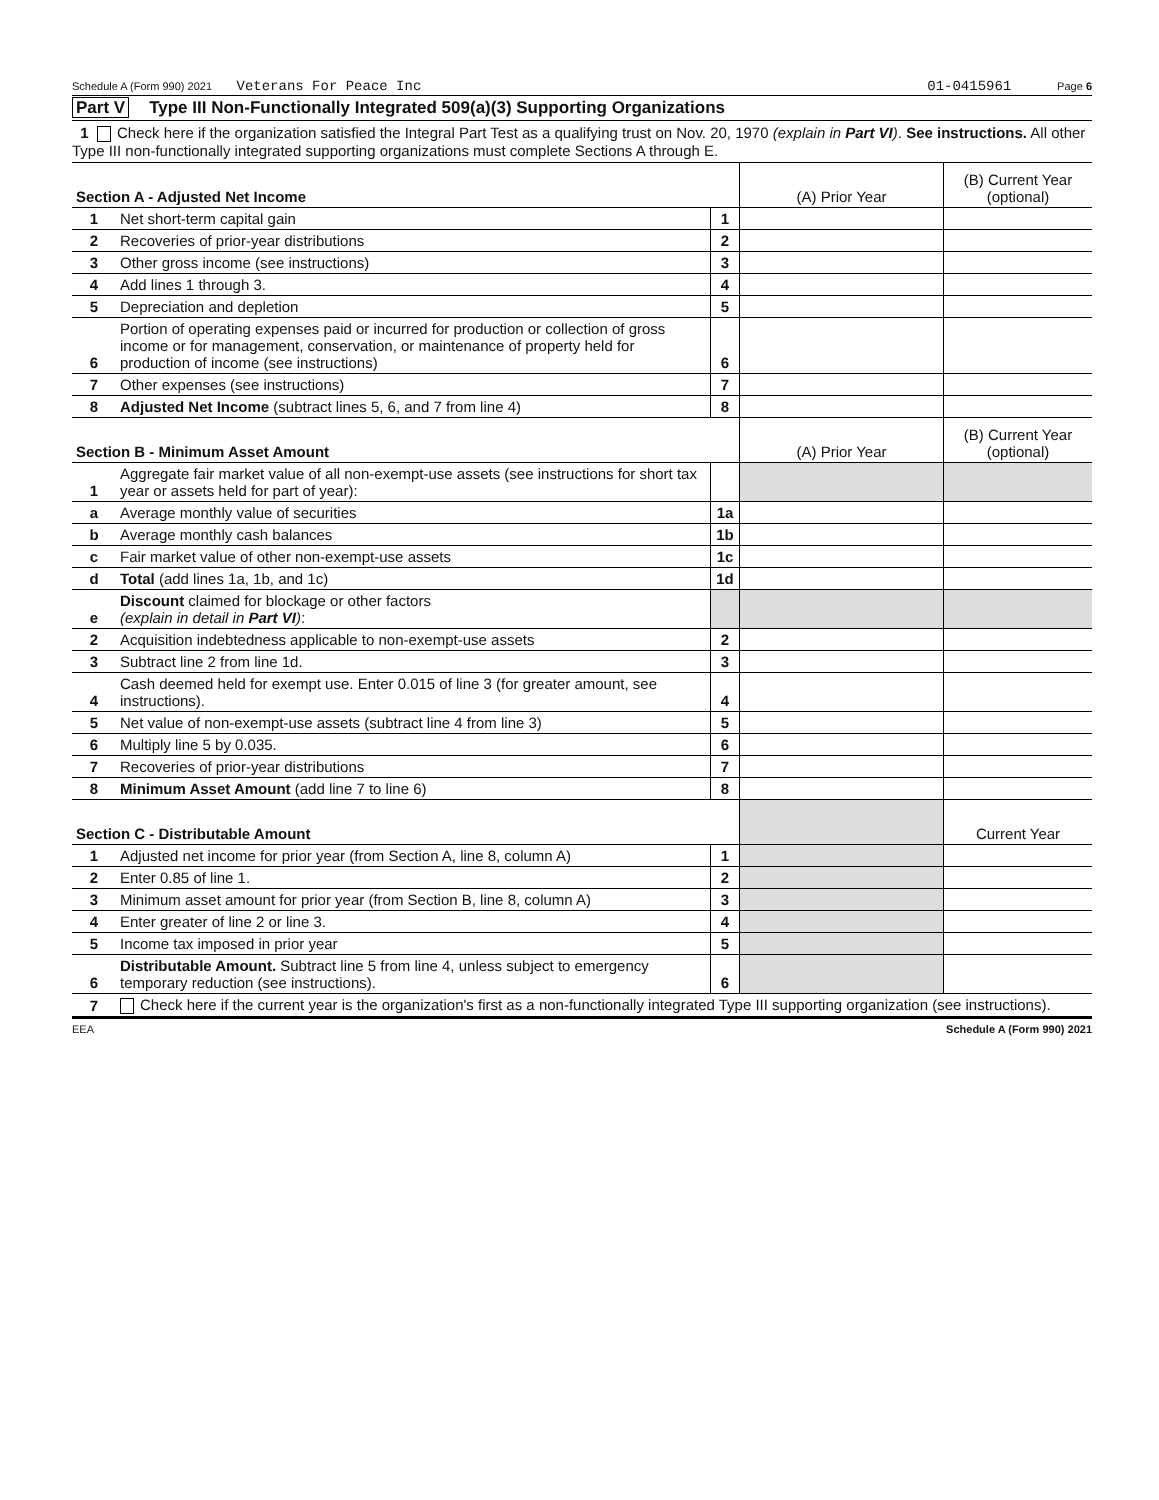Schedule A (Form 990) 2021 Veterans For Peace Inc 01-0415961 Page 6
Part V Type III Non-Functionally Integrated 509(a)(3) Supporting Organizations
1 Check here if the organization satisfied the Integral Part Test as a qualifying trust on Nov. 20, 1970 (explain in Part VI). See instructions. All other Type III non-functionally integrated supporting organizations must complete Sections A through E.
| Section A - Adjusted Net Income | | | (A) Prior Year | (B) Current Year (optional) |
| --- | --- | --- | --- | --- |
| 1 | Net short-term capital gain | 1 | | |
| 2 | Recoveries of prior-year distributions | 2 | | |
| 3 | Other gross income (see instructions) | 3 | | |
| 4 | Add lines 1 through 3. | 4 | | |
| 5 | Depreciation and depletion | 5 | | |
| 6 | Portion of operating expenses paid or incurred for production or collection of gross income or for management, conservation, or maintenance of property held for production of income (see instructions) | 6 | | |
| 7 | Other expenses (see instructions) | 7 | | |
| 8 | Adjusted Net Income (subtract lines 5, 6, and 7 from line 4) | 8 | | |
| Section B - Minimum Asset Amount | | | (A) Prior Year | (B) Current Year (optional) |
| 1 | Aggregate fair market value of all non-exempt-use assets (see instructions for short tax year or assets held for part of year): | | | |
| a | Average monthly value of securities | 1a | | |
| b | Average monthly cash balances | 1b | | |
| c | Fair market value of other non-exempt-use assets | 1c | | |
| d | Total (add lines 1a, 1b, and 1c) | 1d | | |
| e | Discount claimed for blockage or other factors (explain in detail in Part VI ) : | | | |
| 2 | Acquisition indebtedness applicable to non-exempt-use assets | 2 | | |
| 3 | Subtract line 2 from line 1d. | 3 | | |
| 4 | Cash deemed held for exempt use. Enter 0.015 of line 3 (for greater amount, see instructions). | 4 | | |
| 5 | Net value of non-exempt-use assets (subtract line 4 from line 3) | 5 | | |
| 6 | Multiply line 5 by 0.035. | 6 | | |
| 7 | Recoveries of prior-year distributions | 7 | | |
| 8 | Minimum Asset Amount (add line 7 to line 6) | 8 | | |
| Section C - Distributable Amount | | | | Current Year |
| 1 | Adjusted net income for prior year (from Section A, line 8, column A) | 1 | | |
| 2 | Enter 0.85 of line 1. | 2 | | |
| 3 | Minimum asset amount for prior year (from Section B, line 8, column A) | 3 | | |
| 4 | Enter greater of line 2 or line 3. | 4 | | |
| 5 | Income tax imposed in prior year | 5 | | |
| 6 | Distributable Amount. Subtract line 5 from line 4, unless subject to emergency temporary reduction (see instructions). | 6 | | |
| 7 | Check here if the current year is the organization's first as a non-functionally integrated Type III supporting organization (see instructions). | | | |
EEA Schedule A (Form 990) 2021